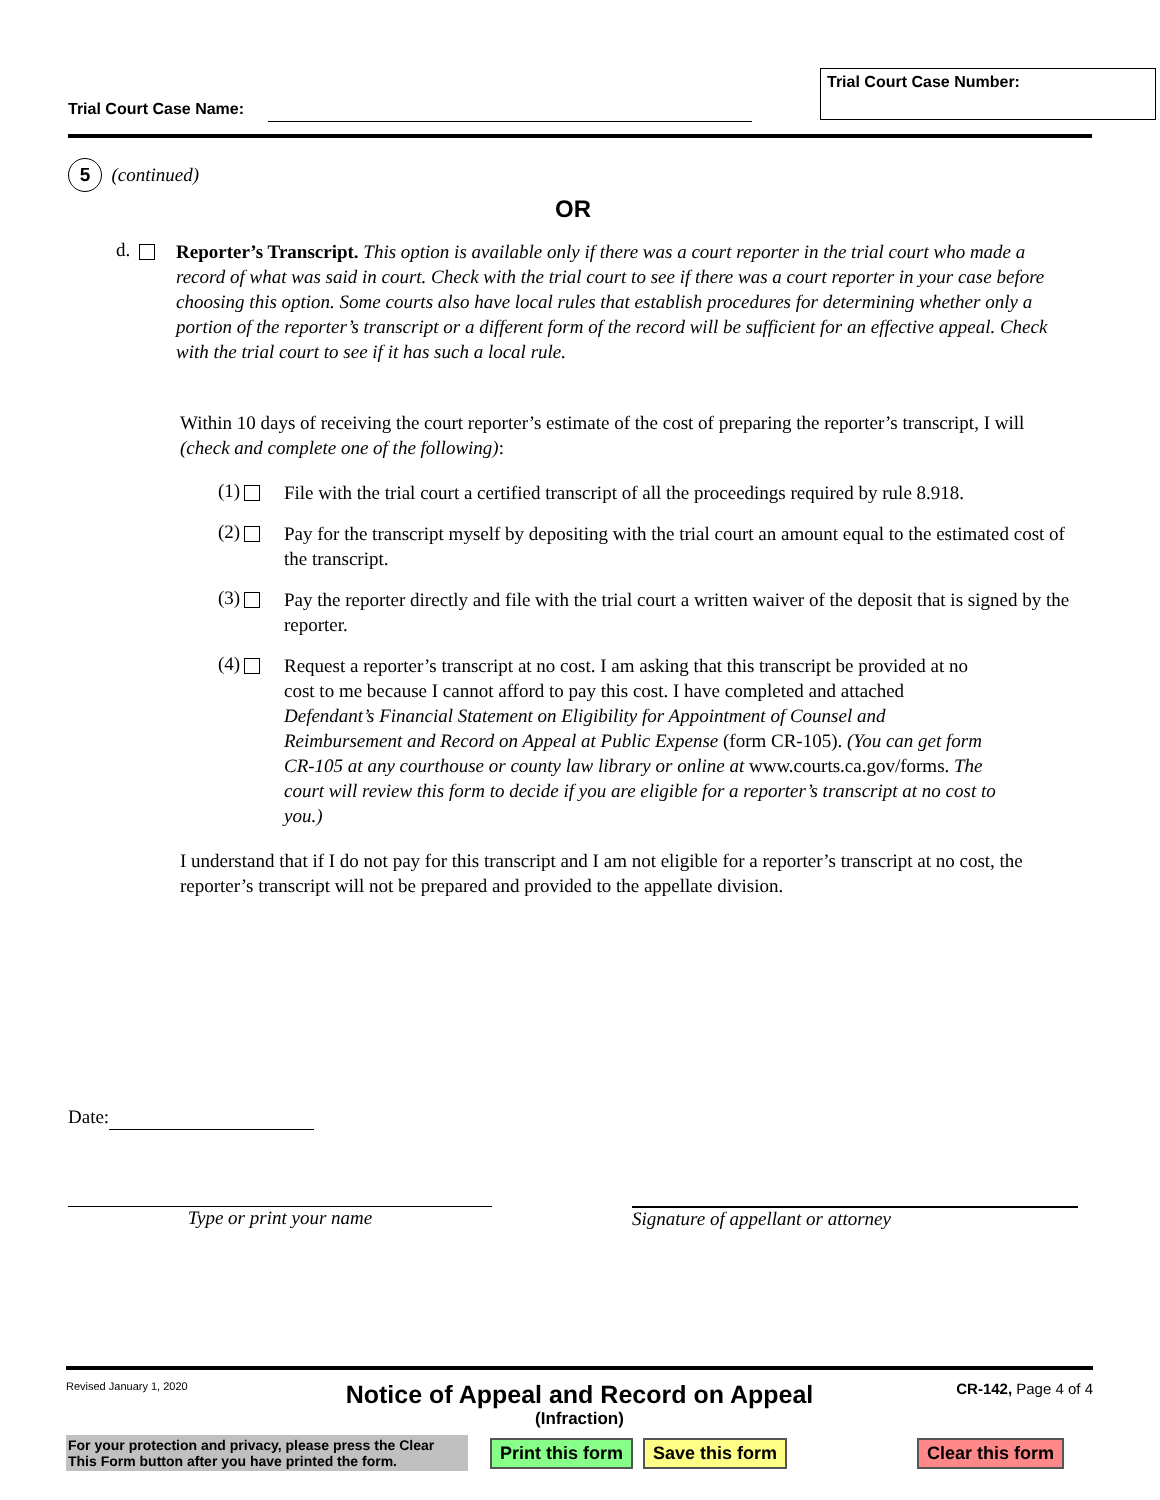Trial Court Case Number:
Trial Court Case Name:
5 (continued)
OR
d.
Reporter’s Transcript. This option is available only if there was a court reporter in the trial court who made a record of what was said in court. Check with the trial court to see if there was a court reporter in your case before choosing this option. Some courts also have local rules that establish procedures for determining whether only a portion of the reporter’s transcript or a different form of the record will be sufficient for an effective appeal. Check with the trial court to see if it has such a local rule.
Within 10 days of receiving the court reporter’s estimate of the cost of preparing the reporter’s transcript, I will (check and complete one of the following):
(1)
File with the trial court a certified transcript of all the proceedings required by rule 8.918.
(2)
Pay for the transcript myself by depositing with the trial court an amount equal to the estimated cost of the transcript.
(3)
Pay the reporter directly and file with the trial court a written waiver of the deposit that is signed by the reporter.
(4)
Request a reporter’s transcript at no cost. I am asking that this transcript be provided at no cost to me because I cannot afford to pay this cost. I have completed and attached Defendant’s Financial Statement on Eligibility for Appointment of Counsel and Reimbursement and Record on Appeal at Public Expense (form CR-105). (You can get form CR-105 at any courthouse or county law library or online at www.courts.ca.gov/forms. The court will review this form to decide if you are eligible for a reporter’s transcript at no cost to you.)
I understand that if I do not pay for this transcript and I am not eligible for a reporter’s transcript at no cost, the reporter’s transcript will not be prepared and provided to the appellate division.
Date:
Type or print your name Signature of appellant or attorney
Revised January 1, 2020
Notice of Appeal and Record on Appeal
(Infraction)
CR-142, Page 4 of 4
For your protection and privacy, please press the Clear This Form button after you have printed the form.
Print this form Save this form Clear this form